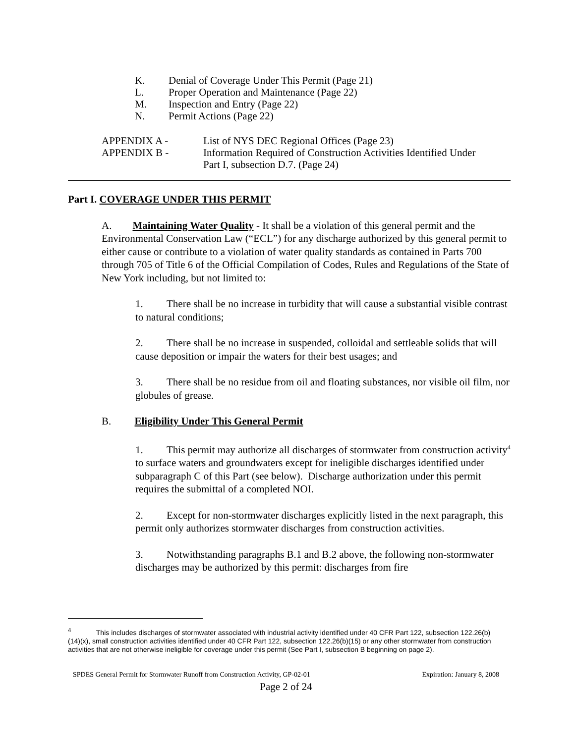K. Denial of Coverage Under This Permit (Page 21)
L. Proper Operation and Maintenance (Page 22)
M. Inspection and Entry (Page 22)
N. Permit Actions (Page 22)
APPENDIX A - List of NYS DEC Regional Offices (Page 23)
APPENDIX B - Information Required of Construction Activities Identified Under
Part I, subsection D.7. (Page 24)
Part I. COVERAGE UNDER THIS PERMIT
A. Maintaining Water Quality - It shall be a violation of this general permit and the Environmental Conservation Law (“ECL”) for any discharge authorized by this general permit to either cause or contribute to a violation of water quality standards as contained in Parts 700 through 705 of Title 6 of the Official Compilation of Codes, Rules and Regulations of the State of New York including, but not limited to:
1. There shall be no increase in turbidity that will cause a substantial visible contrast to natural conditions;
2. There shall be no increase in suspended, colloidal and settleable solids that will cause deposition or impair the waters for their best usages; and
3. There shall be no residue from oil and floating substances, nor visible oil film, nor globules of grease.
B. Eligibility Under This General Permit
1. This permit may authorize all discharges of stormwater from construction activity<sup>4</sup> to surface waters and groundwaters except for ineligible discharges identified under subparagraph C of this Part (see below). Discharge authorization under this permit requires the submittal of a completed NOI.
2. Except for non-stormwater discharges explicitly listed in the next paragraph, this permit only authorizes stormwater discharges from construction activities.
3. Notwithstanding paragraphs B.1 and B.2 above, the following non-stormwater discharges may be authorized by this permit: discharges from fire
<sup>4</sup> This includes discharges of stormwater associated with industrial activity identified under 40 CFR Part 122, subsection 122.26(b)(14)(x), small construction activities identified under 40 CFR Part 122, subsection 122.26(b)(15) or any other stormwater from construction activities that are not otherwise ineligible for coverage under this permit (See Part I, subsection B beginning on page 2).
SPDES General Permit for Stormwater Runoff from Construction Activity, GP-02-01 Expiration: January 8, 2008
Page 2 of 24